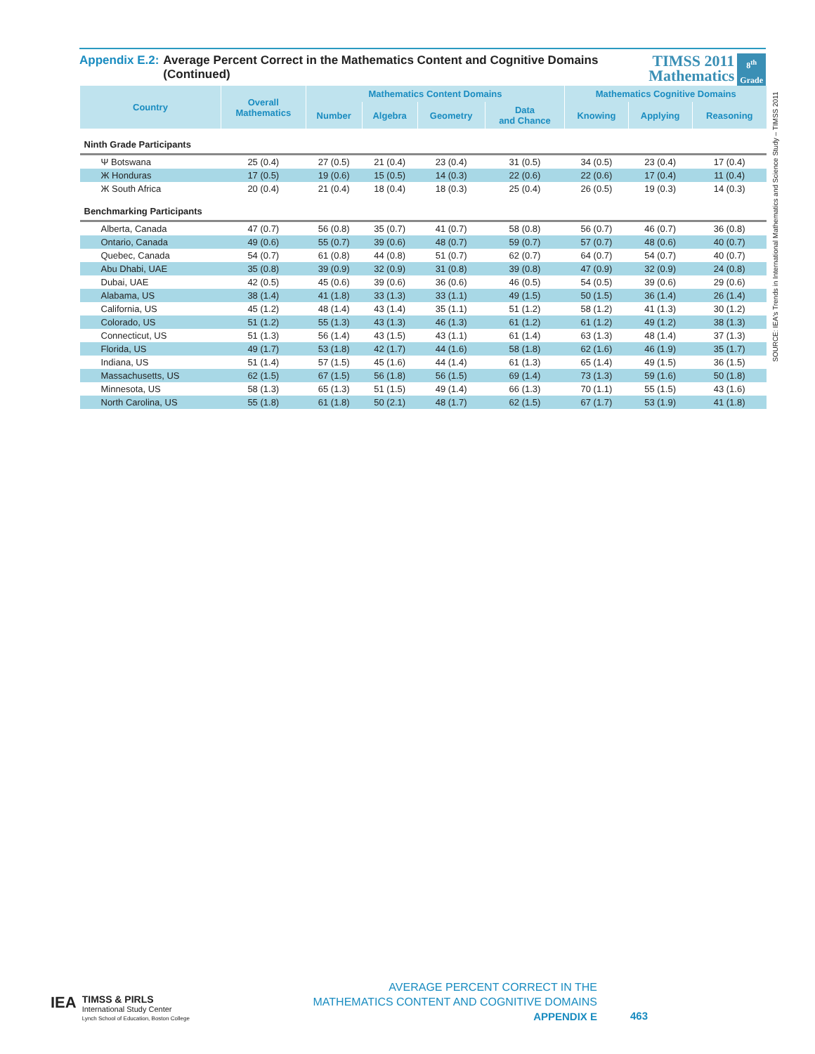Appendix E.2: Average Percent Correct in the Mathematics Content and Cognitive Domains (Continued)
TIMSS 2011
Mathematics
8<sup>th</sup>
Grade
| Country | Overall Mathematics | Mathematics Content Domains | | | | Mathematics Cognitive Domains | | |
| --- | --- | --- | --- | --- | --- | --- | --- | --- |
| | | Number | Algebra | Geometry | Data and Chance | Knowing | Applying | Reasoning |
| Ninth Grade Participants | | | | | | | | |
| Ψ Botswana | 25 (0.4) | 27 (0.5) | 21 (0.4) | 23 (0.4) | 31 (0.5) | 34 (0.5) | 23 (0.4) | 17 (0.4) |
| Ж Honduras | 17 (0.5) | 19 (0.6) | 15 (0.5) | 14 (0.3) | 22 (0.6) | 22 (0.6) | 17 (0.4) | 11 (0.4) |
| Ж South Africa | 20 (0.4) | 21 (0.4) | 18 (0.4) | 18 (0.3) | 25 (0.4) | 26 (0.5) | 19 (0.3) | 14 (0.3) |
| Benchmarking Participants | | | | | | | | |
| Alberta, Canada | 47 (0.7) | 56 (0.8) | 35 (0.7) | 41 (0.7) | 58 (0.8) | 56 (0.7) | 46 (0.7) | 36 (0.8) |
| Ontario, Canada | 49 (0.6) | 55 (0.7) | 39 (0.6) | 48 (0.7) | 59 (0.7) | 57 (0.7) | 48 (0.6) | 40 (0.7) |
| Quebec, Canada | 54 (0.7) | 61 (0.8) | 44 (0.8) | 51 (0.7) | 62 (0.7) | 64 (0.7) | 54 (0.7) | 40 (0.7) |
| Abu Dhabi, UAE | 35 (0.8) | 39 (0.9) | 32 (0.9) | 31 (0.8) | 39 (0.8) | 47 (0.9) | 32 (0.9) | 24 (0.8) |
| Dubai, UAE | 42 (0.5) | 45 (0.6) | 39 (0.6) | 36 (0.6) | 46 (0.5) | 54 (0.5) | 39 (0.6) | 29 (0.6) |
| Alabama, US | 38 (1.4) | 41 (1.8) | 33 (1.3) | 33 (1.1) | 49 (1.5) | 50 (1.5) | 36 (1.4) | 26 (1.4) |
| California, US | 45 (1.2) | 48 (1.4) | 43 (1.4) | 35 (1.1) | 51 (1.2) | 58 (1.2) | 41 (1.3) | 30 (1.2) |
| Colorado, US | 51 (1.2) | 55 (1.3) | 43 (1.3) | 46 (1.3) | 61 (1.2) | 61 (1.2) | 49 (1.2) | 38 (1.3) |
| Connecticut, US | 51 (1.3) | 56 (1.4) | 43 (1.5) | 43 (1.1) | 61 (1.4) | 63 (1.3) | 48 (1.4) | 37 (1.3) |
| Florida, US | 49 (1.7) | 53 (1.8) | 42 (1.7) | 44 (1.6) | 58 (1.8) | 62 (1.6) | 46 (1.9) | 35 (1.7) |
| Indiana, US | 51 (1.4) | 57 (1.5) | 45 (1.6) | 44 (1.4) | 61 (1.3) | 65 (1.4) | 49 (1.5) | 36 (1.5) |
| Massachusetts, US | 62 (1.5) | 67 (1.5) | 56 (1.8) | 56 (1.5) | 69 (1.4) | 73 (1.3) | 59 (1.6) | 50 (1.8) |
| Minnesota, US | 58 (1.3) | 65 (1.3) | 51 (1.5) | 49 (1.4) | 66 (1.3) | 70 (1.1) | 55 (1.5) | 43 (1.6) |
| North Carolina, US | 55 (1.8) | 61 (1.8) | 50 (2.1) | 48 (1.7) | 62 (1.5) | 67 (1.7) | 53 (1.9) | 41 (1.8) |
SOURCE: IEA's Trends in International Mathematics and Science Study – TIMSS 2011
IEA
TIMSS & PIRLS
International Study Center
Lynch School of Education, Boston College
AVERAGE PERCENT CORRECT IN THE
MATHEMATICS CONTENT AND COGNITIVE DOMAINS
APPENDIX E
463